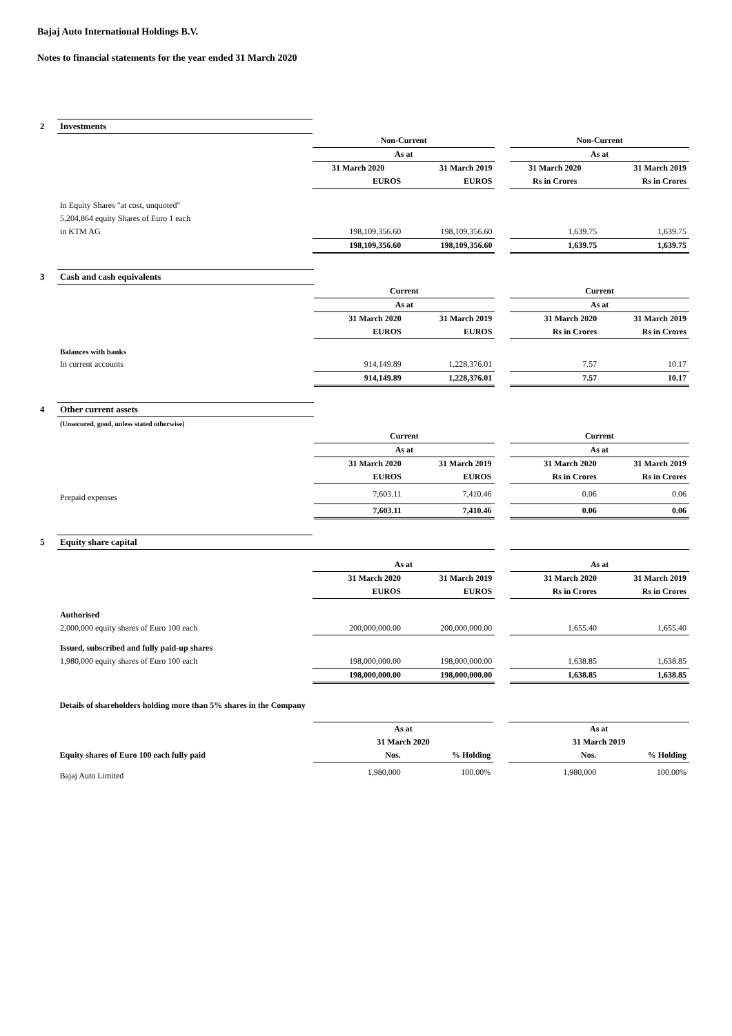Bajaj Auto International Holdings B.V.
Notes to financial statements for the year ended 31 March 2020
| 2 | Investments | | | | | |
| | | Non-Current | | | Non-Current | |
| | | As at | | | As at | |
| | | 31 March 2020 | 31 March 2019 | | 31 March 2020 | 31 March 2019 |
| | | EUROS | EUROS | | Rs in Crores | Rs in Crores |
| | In Equity Shares "at cost, unquoted" | | | | | |
| | 5,204,864 equity Shares of Euro 1 each | | | | | |
| | in KTM AG | 198,109,356.60 | 198,109,356.60 | | 1,639.75 | 1,639.75 |
| | | 198,109,356.60 | 198,109,356.60 | | 1,639.75 | 1,639.75 |
| 3 | Cash and cash equivalents | | | | | |
| | | Current | | | Current | |
| | | As at | | | As at | |
| | | 31 March 2020 | 31 March 2019 | | 31 March 2020 | 31 March 2019 |
| | | EUROS | EUROS | | Rs in Crores | Rs in Crores |
| | Balances with banks | | | | | |
| | In current accounts | 914,149.89 | 1,228,376.01 | | 7.57 | 10.17 |
| | | 914,149.89 | 1,228,376.01 | | 7.57 | 10.17 |
| 4 | Other current assets | | | | | |
| | (Unsecured, good, unless stated otherwise) | | | | | |
| | | Current | | | Current | |
| | | As at | | | As at | |
| | | 31 March 2020 | 31 March 2019 | | 31 March 2020 | 31 March 2019 |
| | | EUROS | EUROS | | Rs in Crores | Rs in Crores |
| | Prepaid expenses | 7,603.11 | 7,410.46 | | 0.06 | 0.06 |
| | | 7,603.11 | 7,410.46 | | 0.06 | 0.06 |
| 5 | Equity share capital | | | | | |
| | | As at | | | As at | |
| | | 31 March 2020 | 31 March 2019 | | 31 March 2020 | 31 March 2019 |
| | | EUROS | EUROS | | Rs in Crores | Rs in Crores |
| | Authorised | | | | | |
| | 2,000,000 equity shares of Euro 100 each | 200,000,000.00 | 200,000,000.00 | | 1,655.40 | 1,655.40 |
| | Issued, subscribed and fully paid-up shares | | | | | |
| | 1,980,000 equity shares of Euro 100 each | 198,000,000.00 | 198,000,000.00 | | 1,638.85 | 1,638.85 |
| | | 198,000,000.00 | 198,000,000.00 | | 1,638.85 | 1,638.85 |
| | Details of shareholders holding more than 5% shares in the Company | | | | | |
| | | As at | | | As at | |
| | | 31 March 2020 | | | 31 March 2019 | |
| | Equity shares of Euro 100 each fully paid | Nos. | % Holding | | Nos. | % Holding |
| | Bajaj Auto Limited | 1,980,000 | 100.00% | | 1,980,000 | 100.00% |